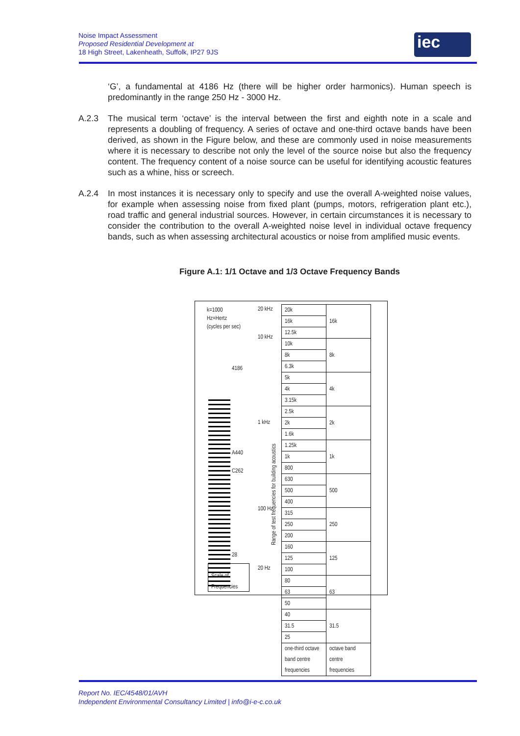Noise Impact Assessment
Proposed Residential Development at
18 High Street, Lakenheath, Suffolk, IP27 9JS
iec
‘G’, a fundamental at 4186 Hz (there will be higher order harmonics). Human speech is predominantly in the range 250 Hz - 3000 Hz.
A.2.3 The musical term ‘octave’ is the interval between the first and eighth note in a scale and represents a doubling of frequency. A series of octave and one-third octave bands have been derived, as shown in the Figure below, and these are commonly used in noise measurements where it is necessary to describe not only the level of the source noise but also the frequency content. The frequency content of a noise source can be useful for identifying acoustic features such as a whine, hiss or screech.
A.2.4 In most instances it is necessary only to specify and use the overall A-weighted noise values, for example when assessing noise from fixed plant (pumps, motors, refrigeration plant etc.), road traffic and general industrial sources. However, in certain circumstances it is necessary to consider the contribution to the overall A-weighted noise level in individual octave frequency bands, such as when assessing architectural acoustics or noise from amplified music events.
Figure A.1: 1/1 Octave and 1/3 Octave Frequency Bands
k=1000
Hz=Hertz
(cycles per sec)
20 kHz
10 kHz
4186
1 kHz
A440
C262
100 Hz
28
20 Hz
Range of test frequencies for building acoustics
Scale of Frequencies
| 20k | 16k |
| 16k | |
| 12.5k | |
| 10k | 8k |
| 8k | |
| 6.3k | |
| 5k | 4k |
| 4k | |
| 3.15k | |
| 2.5k | 2k |
| 2k | |
| 1.6k | |
| 1.25k | 1k |
| 1k | |
| 800 | |
| 630 | 500 |
| 500 | |
| 400 | |
| 315 | 250 |
| 250 | |
| 200 | |
| 160 | 125 |
| 125 | |
| 100 | |
| 80 | 63 |
| 63 | |
| 50 | |
| 40 | 31.5 |
| 31.5 | |
| 25 | |
| one-third octave band centre frequencies | octave band centre frequencies |
Report No. IEC/4548/01/AVH
Independent Environmental Consultancy Limited | info@i-e-c.co.uk